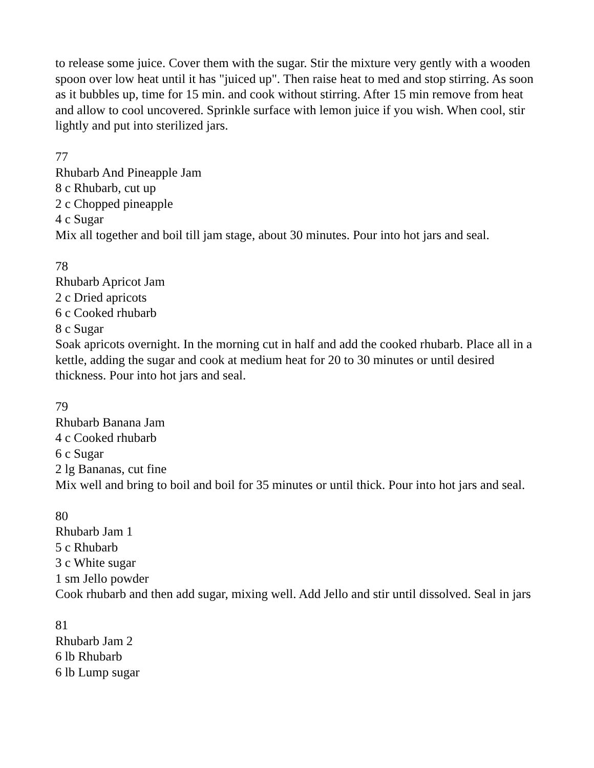to release some juice. Cover them with the sugar. Stir the mixture very gently with a wooden spoon over low heat until it has "juiced up". Then raise heat to med and stop stirring. As soon as it bubbles up, time for 15 min. and cook without stirring. After 15 min remove from heat and allow to cool uncovered. Sprinkle surface with lemon juice if you wish. When cool, stir lightly and put into sterilized jars.
77
Rhubarb And Pineapple Jam
8 c Rhubarb, cut up
2 c Chopped pineapple
4 c Sugar
Mix all together and boil till jam stage, about 30 minutes. Pour into hot jars and seal.
78
Rhubarb Apricot Jam
2 c Dried apricots
6 c Cooked rhubarb
8 c Sugar
Soak apricots overnight. In the morning cut in half and add the cooked rhubarb. Place all in a kettle, adding the sugar and cook at medium heat for 20 to 30 minutes or until desired thickness. Pour into hot jars and seal.
79
Rhubarb Banana Jam
4 c Cooked rhubarb
6 c Sugar
2 lg Bananas, cut fine
Mix well and bring to boil and boil for 35 minutes or until thick. Pour into hot jars and seal.
80
Rhubarb Jam 1
5 c Rhubarb
3 c White sugar
1 sm Jello powder
Cook rhubarb and then add sugar, mixing well. Add Jello and stir until dissolved. Seal in jars
81
Rhubarb Jam 2
6 lb Rhubarb
6 lb Lump sugar